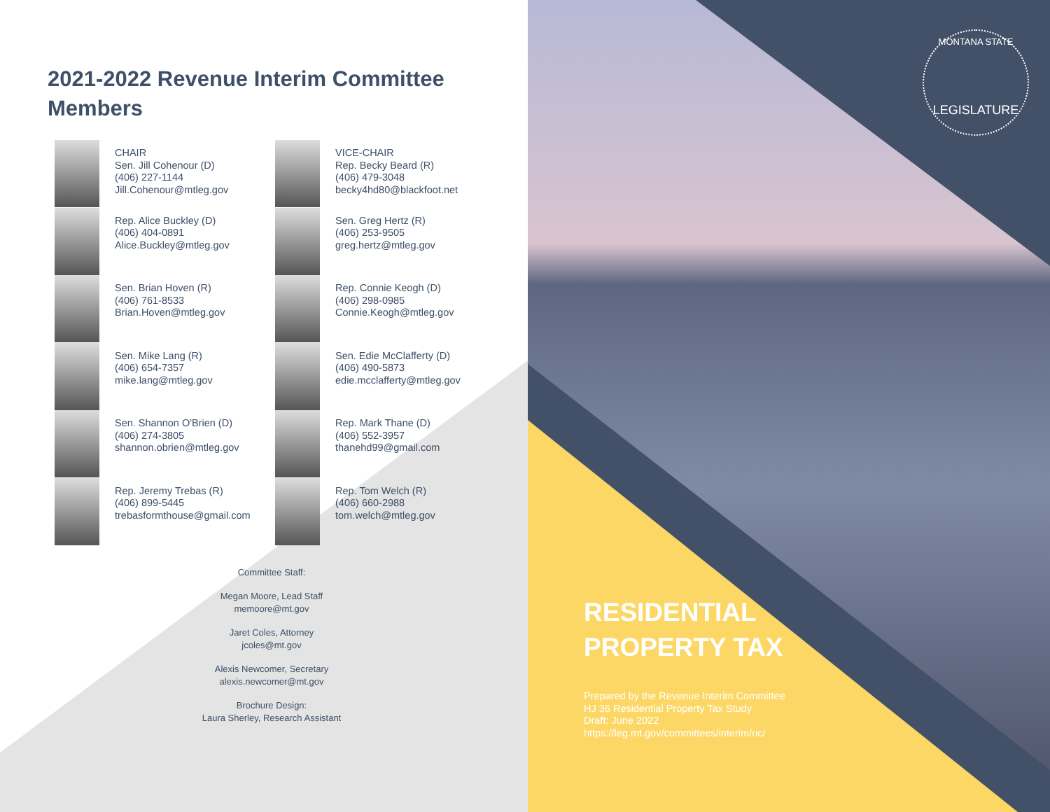MONTANA STATE
LEGISLATURE
2021-2022 Revenue Interim Committee Members
CHAIR
Sen. Jill Cohenour (D)
(406) 227-1144
Jill.Cohenour@mtleg.gov
VICE-CHAIR
Rep. Becky Beard (R)
(406) 479-3048
becky4hd80@blackfoot.net
Rep. Alice Buckley (D)
(406) 404-0891
Alice.Buckley@mtleg.gov
Sen. Greg Hertz (R)
(406) 253-9505
greg.hertz@mtleg.gov
Sen. Brian Hoven (R)
(406) 761-8533
Brian.Hoven@mtleg.gov
Rep. Connie Keogh (D)
(406) 298-0985
Connie.Keogh@mtleg.gov
Sen. Mike Lang (R)
(406) 654-7357
mike.lang@mtleg.gov
Sen. Edie McClafferty (D)
(406) 490-5873
edie.mcclafferty@mtleg.gov
Sen. Shannon O'Brien (D)
(406) 274-3805
shannon.obrien@mtleg.gov
Rep. Mark Thane (D)
(406) 552-3957
thanehd99@gmail.com
Rep. Jeremy Trebas (R)
(406) 899-5445
trebasformthouse@gmail.com
Rep. Tom Welch (R)
(406) 660-2988
tom.welch@mtleg.gov
Committee Staff:
Megan Moore, Lead Staff
memoore@mt.gov
Jaret Coles, Attorney
jcoles@mt.gov
Alexis Newcomer, Secretary
alexis.newcomer@mt.gov
Brochure Design:
Laura Sherley, Research Assistant
RESIDENTIAL
PROPERTY TAX
Prepared by the Revenue Interim Committee
HJ 36 Residential Property Tax Study
Draft: June 2022
https://leg.mt.gov/committees/interim/ric/